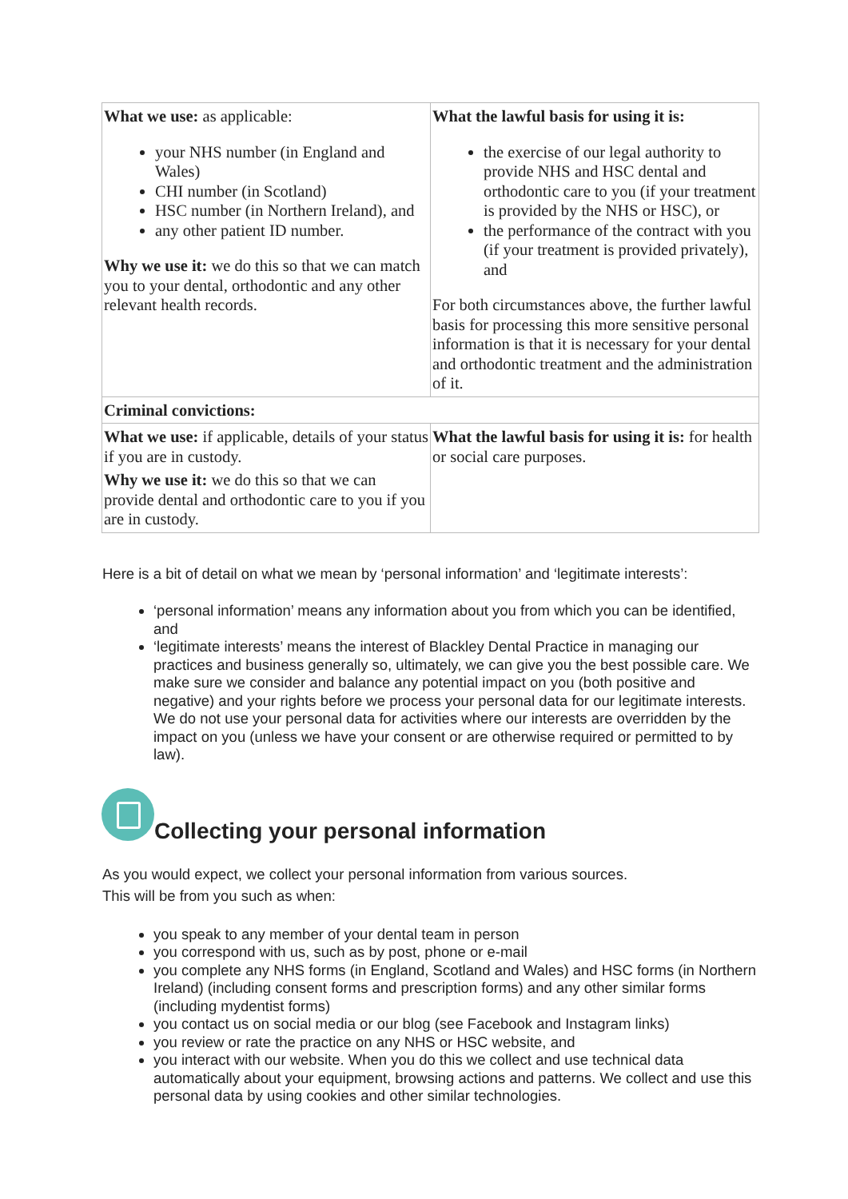| What we use: as applicable: your NHS number (in England and Wales) CHI number (in Scotland) HSC number (in Northern Ireland), and any other patient ID number. Why we use it: we do this so that we can match you to your dental, orthodontic and any other relevant health records. | What the lawful basis for using it is: the exercise of our legal authority to provide NHS and HSC dental and orthodontic care to you (if your treatment is provided by the NHS or HSC), or the performance of the contract with you (if your treatment is provided privately), and For both circumstances above, the further lawful basis for processing this more sensitive personal information is that it is necessary for your dental and orthodontic treatment and the administration of it. |
| Criminal convictions: | |
| What we use: if applicable, details of your status if you are in custody. Why we use it: we do this so that we can provide dental and orthodontic care to you if you are in custody. | What the lawful basis for using it is: for health or social care purposes. |
Here is a bit of detail on what we mean by ‘personal information’ and ‘legitimate interests’:
‘personal information’ means any information about you from which you can be identified, and
‘legitimate interests’ means the interest of Blackley Dental Practice in managing our practices and business generally so, ultimately, we can give you the best possible care. We make sure we consider and balance any potential impact on you (both positive and negative) and your rights before we process your personal data for our legitimate interests. We do not use your personal data for activities where our interests are overridden by the impact on you (unless we have your consent or are otherwise required or permitted to by law).
Collecting your personal information
As you would expect, we collect your personal information from various sources.
This will be from you such as when:
you speak to any member of your dental team in person
you correspond with us, such as by post, phone or e-mail
you complete any NHS forms (in England, Scotland and Wales) and HSC forms (in Northern Ireland) (including consent forms and prescription forms) and any other similar forms (including mydentist forms)
you contact us on social media or our blog (see Facebook and Instagram links)
you review or rate the practice on any NHS or HSC website, and
you interact with our website. When you do this we collect and use technical data automatically about your equipment, browsing actions and patterns. We collect and use this personal data by using cookies and other similar technologies.